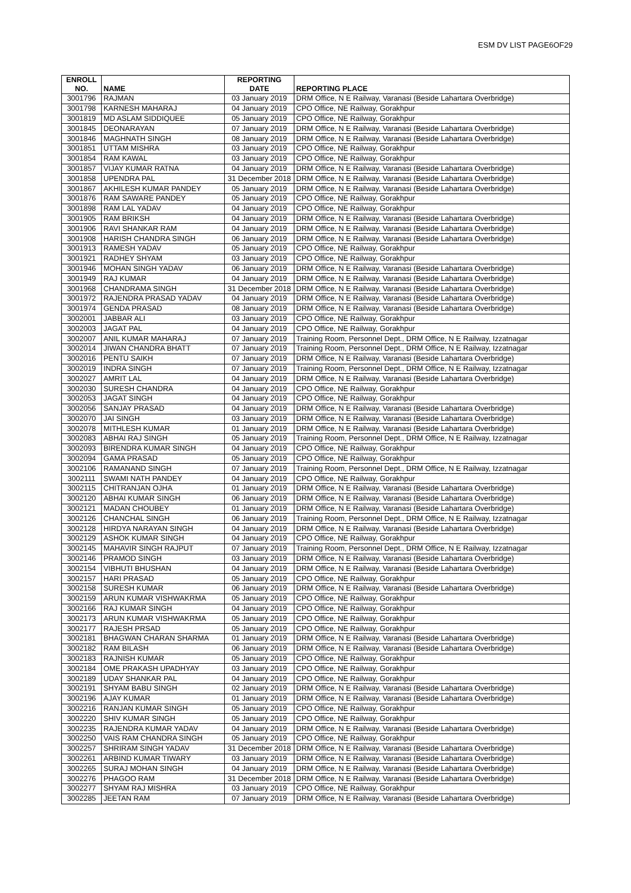ESM DV LIST PAGE6OF29
| ENROLL NO. | NAME | REPORTING DATE | REPORTING PLACE |
| --- | --- | --- | --- |
| 3001796 | RAJMAN | 03 January 2019 | DRM Office, N E Railway, Varanasi (Beside Lahartara Overbridge) |
| 3001798 | KARNESH MAHARAJ | 04 January 2019 | CPO Office, NE Railway, Gorakhpur |
| 3001819 | MD ASLAM SIDDIQUEE | 05 January 2019 | CPO Office, NE Railway, Gorakhpur |
| 3001845 | DEONARAYAN | 07 January 2019 | DRM Office, N E Railway, Varanasi (Beside Lahartara Overbridge) |
| 3001846 | MAGHNATH SINGH | 08 January 2019 | DRM Office, N E Railway, Varanasi (Beside Lahartara Overbridge) |
| 3001851 | UTTAM MISHRA | 03 January 2019 | CPO Office, NE Railway, Gorakhpur |
| 3001854 | RAM KAWAL | 03 January 2019 | CPO Office, NE Railway, Gorakhpur |
| 3001857 | VIJAY KUMAR RATNA | 04 January 2019 | DRM Office, N E Railway, Varanasi (Beside Lahartara Overbridge) |
| 3001858 | UPENDRA PAL | 31 December 2018 | DRM Office, N E Railway, Varanasi (Beside Lahartara Overbridge) |
| 3001867 | AKHILESH KUMAR PANDEY | 05 January 2019 | DRM Office, N E Railway, Varanasi (Beside Lahartara Overbridge) |
| 3001876 | RAM SAWARE PANDEY | 05 January 2019 | CPO Office, NE Railway, Gorakhpur |
| 3001898 | RAM LAL YADAV | 04 January 2019 | CPO Office, NE Railway, Gorakhpur |
| 3001905 | RAM BRIKSH | 04 January 2019 | DRM Office, N E Railway, Varanasi (Beside Lahartara Overbridge) |
| 3001906 | RAVI SHANKAR RAM | 04 January 2019 | DRM Office, N E Railway, Varanasi (Beside Lahartara Overbridge) |
| 3001908 | HARISH CHANDRA SINGH | 06 January 2019 | DRM Office, N E Railway, Varanasi (Beside Lahartara Overbridge) |
| 3001913 | RAMESH YADAV | 05 January 2019 | CPO Office, NE Railway, Gorakhpur |
| 3001921 | RADHEY SHYAM | 03 January 2019 | CPO Office, NE Railway, Gorakhpur |
| 3001946 | MOHAN SINGH YADAV | 06 January 2019 | DRM Office, N E Railway, Varanasi (Beside Lahartara Overbridge) |
| 3001949 | RAJ KUMAR | 04 January 2019 | DRM Office, N E Railway, Varanasi (Beside Lahartara Overbridge) |
| 3001968 | CHANDRAMA SINGH | 31 December 2018 | DRM Office, N E Railway, Varanasi (Beside Lahartara Overbridge) |
| 3001972 | RAJENDRA PRASAD YADAV | 04 January 2019 | DRM Office, N E Railway, Varanasi (Beside Lahartara Overbridge) |
| 3001974 | GENDA PRASAD | 08 January 2019 | DRM Office, N E Railway, Varanasi (Beside Lahartara Overbridge) |
| 3002001 | JABBAR ALI | 03 January 2019 | CPO Office, NE Railway, Gorakhpur |
| 3002003 | JAGAT PAL | 04 January 2019 | CPO Office, NE Railway, Gorakhpur |
| 3002007 | ANIL KUMAR MAHARAJ | 07 January 2019 | Training Room, Personnel Dept., DRM Office, N E Railway, Izzatnagar |
| 3002014 | JIWAN CHANDRA BHATT | 07 January 2019 | Training Room, Personnel Dept., DRM Office, N E Railway, Izzatnagar |
| 3002016 | PENTU SAIKH | 07 January 2019 | DRM Office, N E Railway, Varanasi (Beside Lahartara Overbridge) |
| 3002019 | INDRA SINGH | 07 January 2019 | Training Room, Personnel Dept., DRM Office, N E Railway, Izzatnagar |
| 3002027 | AMRIT LAL | 04 January 2019 | DRM Office, N E Railway, Varanasi (Beside Lahartara Overbridge) |
| 3002030 | SURESH CHANDRA | 04 January 2019 | CPO Office, NE Railway, Gorakhpur |
| 3002053 | JAGAT SINGH | 04 January 2019 | CPO Office, NE Railway, Gorakhpur |
| 3002056 | SANJAY PRASAD | 04 January 2019 | DRM Office, N E Railway, Varanasi (Beside Lahartara Overbridge) |
| 3002070 | JAI SINGH | 03 January 2019 | DRM Office, N E Railway, Varanasi (Beside Lahartara Overbridge) |
| 3002078 | MITHLESH KUMAR | 01 January 2019 | DRM Office, N E Railway, Varanasi (Beside Lahartara Overbridge) |
| 3002083 | ABHAI RAJ SINGH | 05 January 2019 | Training Room, Personnel Dept., DRM Office, N E Railway, Izzatnagar |
| 3002093 | BIRENDRA KUMAR SINGH | 04 January 2019 | CPO Office, NE Railway, Gorakhpur |
| 3002094 | GAMA PRASAD | 05 January 2019 | CPO Office, NE Railway, Gorakhpur |
| 3002106 | RAMANAND SINGH | 07 January 2019 | Training Room, Personnel Dept., DRM Office, N E Railway, Izzatnagar |
| 3002111 | SWAMI NATH PANDEY | 04 January 2019 | CPO Office, NE Railway, Gorakhpur |
| 3002115 | CHITRANJAN OJHA | 01 January 2019 | DRM Office, N E Railway, Varanasi (Beside Lahartara Overbridge) |
| 3002120 | ABHAI KUMAR SINGH | 06 January 2019 | DRM Office, N E Railway, Varanasi (Beside Lahartara Overbridge) |
| 3002121 | MADAN CHOUBEY | 01 January 2019 | DRM Office, N E Railway, Varanasi (Beside Lahartara Overbridge) |
| 3002126 | CHANCHAL SINGH | 06 January 2019 | Training Room, Personnel Dept., DRM Office, N E Railway, Izzatnagar |
| 3002128 | HIRDYA NARAYAN SINGH | 04 January 2019 | DRM Office, N E Railway, Varanasi (Beside Lahartara Overbridge) |
| 3002129 | ASHOK KUMAR SINGH | 04 January 2019 | CPO Office, NE Railway, Gorakhpur |
| 3002145 | MAHAVIR SINGH RAJPUT | 07 January 2019 | Training Room, Personnel Dept., DRM Office, N E Railway, Izzatnagar |
| 3002146 | PRAMOD SINGH | 03 January 2019 | DRM Office, N E Railway, Varanasi (Beside Lahartara Overbridge) |
| 3002154 | VIBHUTI BHUSHAN | 04 January 2019 | DRM Office, N E Railway, Varanasi (Beside Lahartara Overbridge) |
| 3002157 | HARI PRASAD | 05 January 2019 | CPO Office, NE Railway, Gorakhpur |
| 3002158 | SURESH KUMAR | 06 January 2019 | DRM Office, N E Railway, Varanasi (Beside Lahartara Overbridge) |
| 3002159 | ARUN KUMAR VISHWAKRMA | 05 January 2019 | CPO Office, NE Railway, Gorakhpur |
| 3002166 | RAJ KUMAR SINGH | 04 January 2019 | CPO Office, NE Railway, Gorakhpur |
| 3002173 | ARUN KUMAR VISHWAKRMA | 05 January 2019 | CPO Office, NE Railway, Gorakhpur |
| 3002177 | RAJESH PRSAD | 05 January 2019 | CPO Office, NE Railway, Gorakhpur |
| 3002181 | BHAGWAN CHARAN SHARMA | 01 January 2019 | DRM Office, N E Railway, Varanasi (Beside Lahartara Overbridge) |
| 3002182 | RAM BILASH | 06 January 2019 | DRM Office, N E Railway, Varanasi (Beside Lahartara Overbridge) |
| 3002183 | RAJNISH KUMAR | 05 January 2019 | CPO Office, NE Railway, Gorakhpur |
| 3002184 | OME PRAKASH UPADHYAY | 03 January 2019 | CPO Office, NE Railway, Gorakhpur |
| 3002189 | UDAY SHANKAR PAL | 04 January 2019 | CPO Office, NE Railway, Gorakhpur |
| 3002191 | SHYAM BABU SINGH | 02 January 2019 | DRM Office, N E Railway, Varanasi (Beside Lahartara Overbridge) |
| 3002196 | AJAY KUMAR | 01 January 2019 | DRM Office, N E Railway, Varanasi (Beside Lahartara Overbridge) |
| 3002216 | RANJAN KUMAR SINGH | 05 January 2019 | CPO Office, NE Railway, Gorakhpur |
| 3002220 | SHIV KUMAR SINGH | 05 January 2019 | CPO Office, NE Railway, Gorakhpur |
| 3002235 | RAJENDRA KUMAR YADAV | 04 January 2019 | DRM Office, N E Railway, Varanasi (Beside Lahartara Overbridge) |
| 3002250 | VAIS RAM CHANDRA SINGH | 05 January 2019 | CPO Office, NE Railway, Gorakhpur |
| 3002257 | SHRIRAM SINGH YADAV | 31 December 2018 | DRM Office, N E Railway, Varanasi (Beside Lahartara Overbridge) |
| 3002261 | ARBIND KUMAR TIWARY | 03 January 2019 | DRM Office, N E Railway, Varanasi (Beside Lahartara Overbridge) |
| 3002265 | SURAJ MOHAN SINGH | 04 January 2019 | DRM Office, N E Railway, Varanasi (Beside Lahartara Overbridge) |
| 3002276 | PHAGOO RAM | 31 December 2018 | DRM Office, N E Railway, Varanasi (Beside Lahartara Overbridge) |
| 3002277 | SHYAM RAJ MISHRA | 03 January 2019 | CPO Office, NE Railway, Gorakhpur |
| 3002285 | JEETAN RAM | 07 January 2019 | DRM Office, N E Railway, Varanasi (Beside Lahartara Overbridge) |